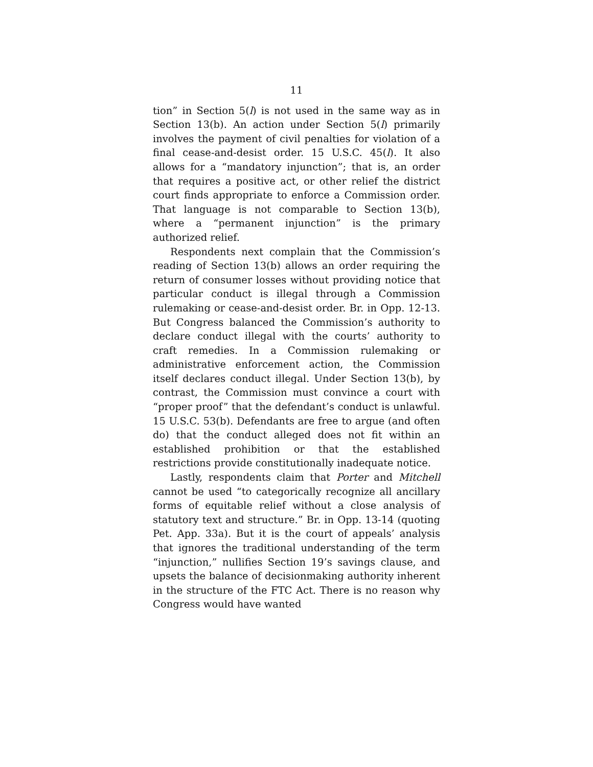11
tion” in Section 5(l) is not used in the same way as in Section 13(b). An action under Section 5(l) primarily involves the payment of civil penalties for violation of a final cease-and-desist order. 15 U.S.C. 45(l). It also allows for a “mandatory injunction”; that is, an order that requires a positive act, or other relief the district court finds appropriate to enforce a Commission order. That language is not comparable to Section 13(b), where a “permanent injunction” is the primary authorized relief.
Respondents next complain that the Commission’s reading of Section 13(b) allows an order requiring the return of consumer losses without providing notice that particular conduct is illegal through a Commission rulemaking or cease-and-desist order. Br. in Opp. 12-13. But Congress balanced the Commission’s authority to declare conduct illegal with the courts’ authority to craft remedies. In a Commission rulemaking or administrative enforcement action, the Commission itself declares conduct illegal. Under Section 13(b), by contrast, the Commission must convince a court with “proper proof” that the defendant’s conduct is unlawful. 15 U.S.C. 53(b). Defendants are free to argue (and often do) that the conduct alleged does not fit within an established prohibition or that the established restrictions provide constitutionally inadequate notice.
Lastly, respondents claim that Porter and Mitchell cannot be used “to categorically recognize all ancillary forms of equitable relief without a close analysis of statutory text and structure.” Br. in Opp. 13-14 (quoting Pet. App. 33a). But it is the court of appeals’ analysis that ignores the traditional understanding of the term “injunction,” nullifies Section 19’s savings clause, and upsets the balance of decisionmaking authority inherent in the structure of the FTC Act. There is no reason why Congress would have wanted